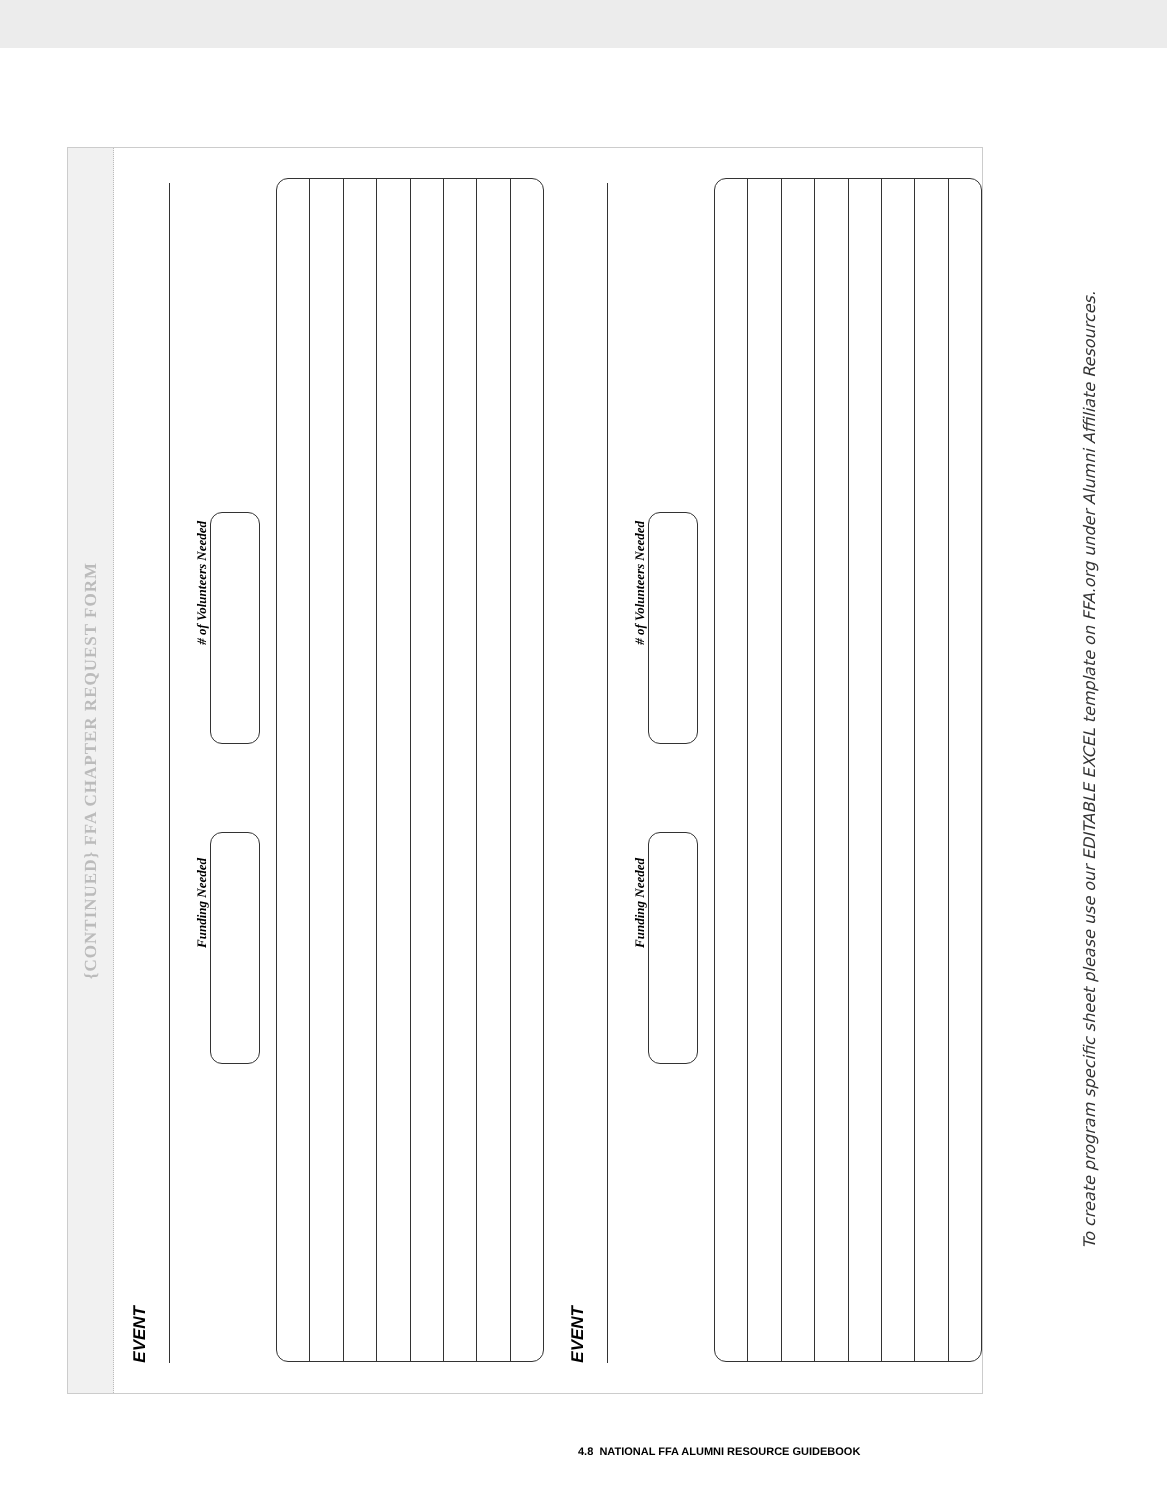{CONTINUED} FFA CHAPTER REQUEST FORM
EVENT
Funding Needed
# of Volunteers Needed
EVENT
Funding Needed
# of Volunteers Needed
To create program specific sheet please use our EDITABLE EXCEL template on FFA.org under Alumni Affiliate Resources.
4.8 NATIONAL FFA ALUMNI RESOURCE GUIDEBOOK